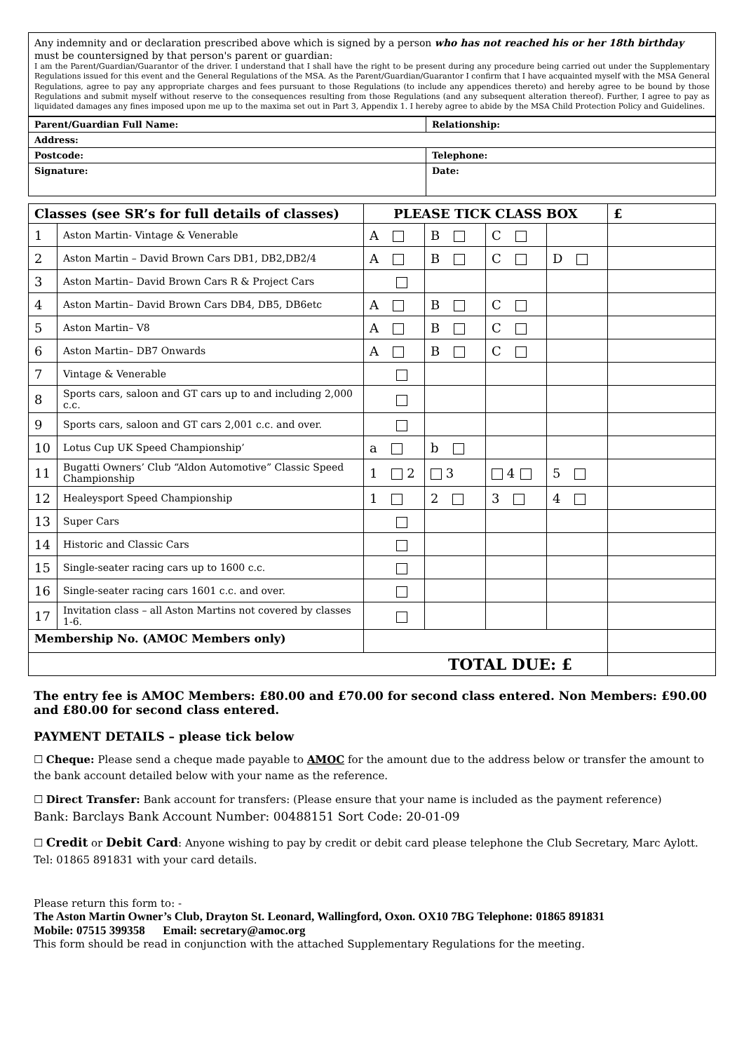Any indemnity and or declaration prescribed above which is signed by a person who has not reached his or her 18th birthday must be countersigned by that person's parent or guardian:
I am the Parent/Guardian/Guarantor of the driver. I understand that I shall have the right to be present during any procedure being carried out under the Supplementary Regulations issued for this event and the General Regulations of the MSA. As the Parent/Guardian/Guarantor I confirm that I have acquainted myself with the MSA General Regulations, agree to pay any appropriate charges and fees pursuant to those Regulations (to include any appendices thereto) and hereby agree to be bound by those Regulations and submit myself without reserve to the consequences resulting from those Regulations (and any subsequent alteration thereof). Further, I agree to pay as liquidated damages any fines imposed upon me up to the maxima set out in Part 3, Appendix 1. I hereby agree to abide by the MSA Child Protection Policy and Guidelines.
| Parent/Guardian Full Name: | Relationship: |
| --- | --- |
| Address: | |
| Postcode: | Telephone: |
| Signature: | Date: |
| Classes (see SR’s for full details of classes) | | PLEASE TICK CLASS BOX | | | | £ |
| --- | --- | --- | --- | --- | --- | --- |
| 1 | Aston Martin- Vintage & Venerable | A | B | C | | |
| 2 | Aston Martin – David Brown Cars DB1, DB2,DB2/4 | A | B | C | D | |
| 3 | Aston Martin– David Brown Cars R & Project Cars | | | | | |
| 4 | Aston Martin– David Brown Cars DB4, DB5, DB6etc | A | B | C | | |
| 5 | Aston Martin– V8 | A | B | C | | |
| 6 | Aston Martin– DB7 Onwards | A | B | C | | |
| 7 | Vintage & Venerable | | | | | |
| 8 | Sports cars, saloon and GT cars up to and including 2,000 c.c. | | | | | |
| 9 | Sports cars, saloon and GT cars 2,001 c.c. and over. | | | | | |
| 10 | Lotus Cup UK Speed Championship’ | a | b | | | |
| 11 | Bugatti Owners’ Club “Aldon Automotive” Classic Speed Championship | 1 2 | 3 | 4 | 5 | |
| 12 | Healeysport Speed Championship | 1 | 2 | 3 | 4 | |
| 13 | Super Cars | | | | | |
| 14 | Historic and Classic Cars | | | | | |
| 15 | Single-seater racing cars up to 1600 c.c. | | | | | |
| 16 | Single-seater racing cars 1601 c.c. and over. | | | | | |
| 17 | Invitation class – all Aston Martins not covered by classes 1-6. | | | | | |
| Membership No. (AMOC Members only) | | | | | | |
| TOTAL DUE: £ | | | | | | |
The entry fee is AMOC Members: £80.00 and £70.00 for second class entered. Non Members: £90.00 and £80.00 for second class entered.
PAYMENT DETAILS – please tick below
☐ Cheque: Please send a cheque made payable to AMOC for the amount due to the address below or transfer the amount to the bank account detailed below with your name as the reference.
☐ Direct Transfer: Bank account for transfers: (Please ensure that your name is included as the payment reference)
Bank: Barclays Bank Account Number: 00488151 Sort Code: 20-01-09
☐ Credit or Debit Card: Anyone wishing to pay by credit or debit card please telephone the Club Secretary, Marc Aylott. Tel: 01865 891831 with your card details.
Please return this form to: -
The Aston Martin Owner’s Club, Drayton St. Leonard, Wallingford, Oxon. OX10 7BG Telephone: 01865 891831
Mobile: 07515 399358 Email: secretary@amoc.org
This form should be read in conjunction with the attached Supplementary Regulations for the meeting.